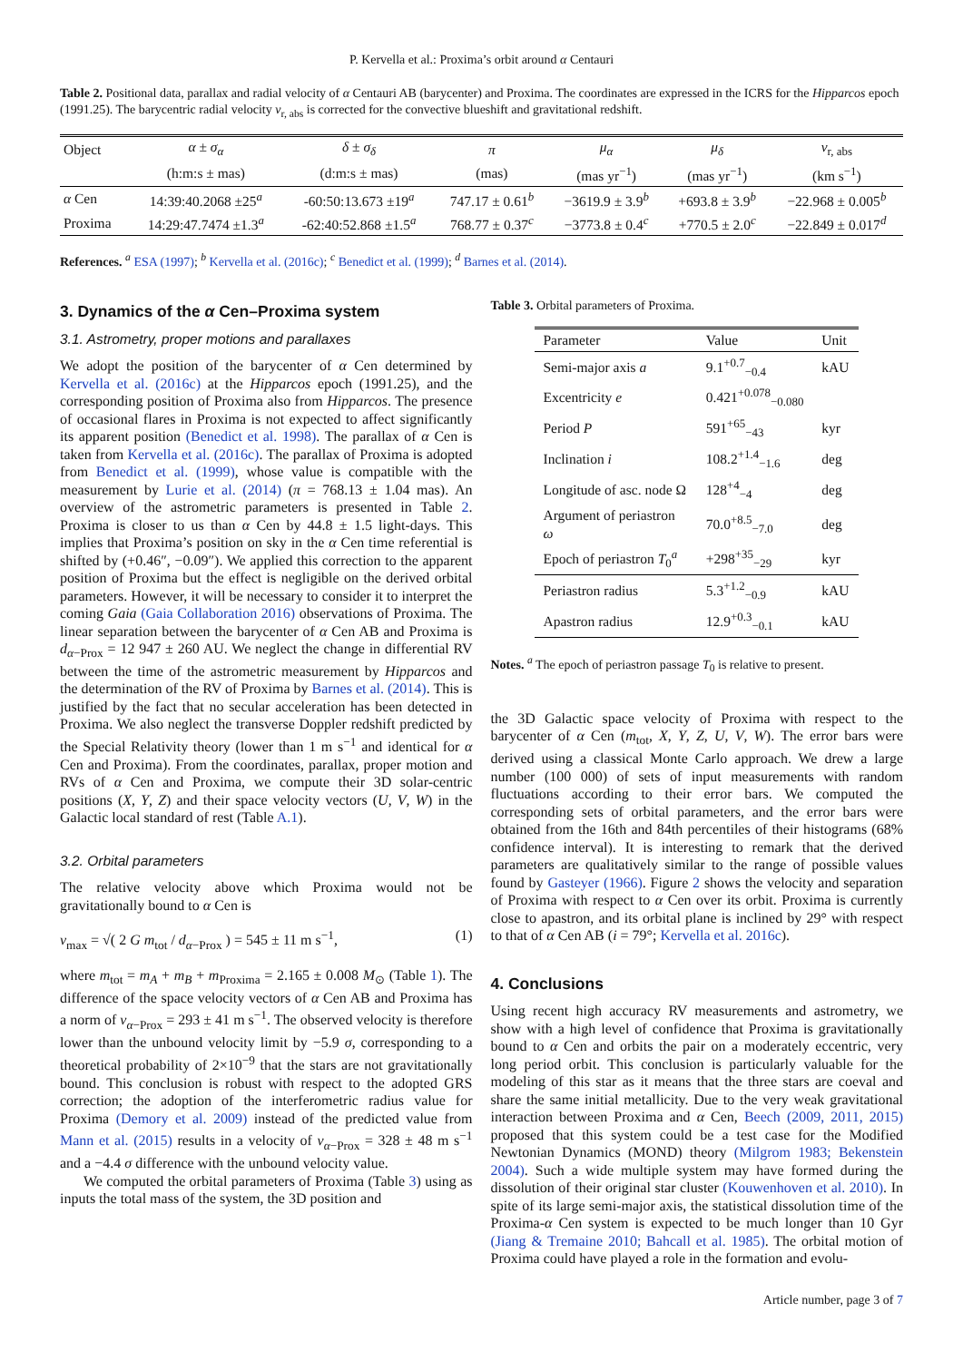P. Kervella et al.: Proxima’s orbit around α Centauri
Table 2. Positional data, parallax and radial velocity of α Centauri AB (barycenter) and Proxima. The coordinates are expressed in the ICRS for the Hipparcos epoch (1991.25). The barycentric radial velocity v<sub>r, abs</sub> is corrected for the convective blueshift and gravitational redshift.
| Object | α ± σ<sub>α</sub> | δ ± σ<sub>δ</sub> | π | μ<sub>α</sub> | μ<sub>δ</sub> | v<sub>r, abs</sub> |
| --- | --- | --- | --- | --- | --- | --- |
| | (h:m:s ± mas) | (d:m:s ± mas) | (mas) | (mas yr<sup>−1</sup>) | (mas yr<sup>−1</sup>) | (km s<sup>−1</sup>) |
| α Cen | 14:39:40.2068 ±25<sup>a</sup> | -60:50:13.673 ±19<sup>a</sup> | 747.17 ± 0.61<sup>b</sup> | −3619.9 ± 3.9<sup>b</sup> | +693.8 ± 3.9<sup>b</sup> | −22.968 ± 0.005<sup>b</sup> |
| Proxima | 14:29:47.7474 ±1.3<sup>a</sup> | -62:40:52.868 ±1.5<sup>a</sup> | 768.77 ± 0.37<sup>c</sup> | −3773.8 ± 0.4<sup>c</sup> | +770.5 ± 2.0<sup>c</sup> | −22.849 ± 0.017<sup>d</sup> |
References. <sup>a</sup> ESA (1997); <sup>b</sup> Kervella et al. (2016c); <sup>c</sup> Benedict et al. (1999); <sup>d</sup> Barnes et al. (2014).
3. Dynamics of the α Cen–Proxima system
3.1. Astrometry, proper motions and parallaxes
We adopt the position of the barycenter of α Cen determined by Kervella et al. (2016c) at the Hipparcos epoch (1991.25), and the corresponding position of Proxima also from Hipparcos. The presence of occasional flares in Proxima is not expected to affect significantly its apparent position (Benedict et al. 1998). The parallax of α Cen is taken from Kervella et al. (2016c). The parallax of Proxima is adopted from Benedict et al. (1999), whose value is compatible with the measurement by Lurie et al. (2014) (π = 768.13 ± 1.04 mas). An overview of the astrometric parameters is presented in Table 2. Proxima is closer to us than α Cen by 44.8 ± 1.5 light-days. This implies that Proxima’s position on sky in the α Cen time referential is shifted by (+0.46″, −0.09″). We applied this correction to the apparent position of Proxima but the effect is negligible on the derived orbital parameters. However, it will be necessary to consider it to interpret the coming Gaia (Gaia Collaboration 2016) observations of Proxima. The linear separation between the barycenter of α Cen AB and Proxima is d<sub>α−Prox</sub> = 12 947 ± 260 AU. We neglect the change in differential RV between the time of the astrometric measurement by Hipparcos and the determination of the RV of Proxima by Barnes et al. (2014). This is justified by the fact that no secular acceleration has been detected in Proxima. We also neglect the transverse Doppler redshift predicted by the Special Relativity theory (lower than 1 m s<sup>−1</sup> and identical for α Cen and Proxima). From the coordinates, parallax, proper motion and RVs of α Cen and Proxima, we compute their 3D solar-centric positions (X, Y, Z) and their space velocity vectors (U, V, W) in the Galactic local standard of rest (Table A.1).
3.2. Orbital parameters
The relative velocity above which Proxima would not be gravitationally bound to α Cen is
v<sub>max</sub> = √( 2 G m<sub>tot</sub> / d<sub>α−Prox</sub> ) = 545 ± 11 m s<sup>−1</sup>, (1)
where m<sub>tot</sub> = m<sub>A</sub> + m<sub>B</sub> + m<sub>Proxima</sub> = 2.165 ± 0.008 M<sub>⊙</sub> (Table 1). The difference of the space velocity vectors of α Cen AB and Proxima has a norm of v<sub>α−Prox</sub> = 293 ± 41 m s<sup>−1</sup>. The observed velocity is therefore lower than the unbound velocity limit by −5.9 σ, corresponding to a theoretical probability of 2×10<sup>−9</sup> that the stars are not gravitationally bound. This conclusion is robust with respect to the adopted GRS correction; the adoption of the interferometric radius value for Proxima (Demory et al. 2009) instead of the predicted value from Mann et al. (2015) results in a velocity of v<sub>α−Prox</sub> = 328 ± 48 m s<sup>−1</sup> and a −4.4 σ difference with the unbound velocity value.
We computed the orbital parameters of Proxima (Table 3) using as inputs the total mass of the system, the 3D position and
Table 3. Orbital parameters of Proxima.
| Parameter | Value | Unit |
| --- | --- | --- |
| Semi-major axis a | 9.1<sup>+0.7</sup><sub>−0.4</sub> | kAU |
| Excentricity e | 0.421<sup>+0.078</sup><sub>−0.080</sub> | |
| Period P | 591<sup>+65</sup><sub>−43</sub> | kyr |
| Inclination i | 108.2<sup>+1.4</sup><sub>−1.6</sub> | deg |
| Longitude of asc. node Ω | 128<sup>+4</sup><sub>−4</sub> | deg |
| Argument of periastron ω | 70.0<sup>+8.5</sup><sub>−7.0</sub> | deg |
| Epoch of periastron T<sub>0</sub><sup>a</sup> | +298<sup>+35</sup><sub>−29</sub> | kyr |
| Periastron radius | 5.3<sup>+1.2</sup><sub>−0.9</sub> | kAU |
| Apastron radius | 12.9<sup>+0.3</sup><sub>−0.1</sub> | kAU |
Notes. <sup>a</sup> The epoch of periastron passage T<sub>0</sub> is relative to present.
the 3D Galactic space velocity of Proxima with respect to the barycenter of α Cen (m<sub>tot</sub>, X, Y, Z, U, V, W). The error bars were derived using a classical Monte Carlo approach. We drew a large number (100 000) of sets of input measurements with random fluctuations according to their error bars. We computed the corresponding sets of orbital parameters, and the error bars were obtained from the 16th and 84th percentiles of their histograms (68% confidence interval). It is interesting to remark that the derived parameters are qualitatively similar to the range of possible values found by Gasteyer (1966). Figure 2 shows the velocity and separation of Proxima with respect to α Cen over its orbit. Proxima is currently close to apastron, and its orbital plane is inclined by 29° with respect to that of α Cen AB (i = 79°; Kervella et al. 2016c).
4. Conclusions
Using recent high accuracy RV measurements and astrometry, we show with a high level of confidence that Proxima is gravitationally bound to α Cen and orbits the pair on a moderately eccentric, very long period orbit. This conclusion is particularly valuable for the modeling of this star as it means that the three stars are coeval and share the same initial metallicity. Due to the very weak gravitational interaction between Proxima and α Cen, Beech (2009, 2011, 2015) proposed that this system could be a test case for the Modified Newtonian Dynamics (MOND) theory (Milgrom 1983; Bekenstein 2004). Such a wide multiple system may have formed during the dissolution of their original star cluster (Kouwenhoven et al. 2010). In spite of its large semi-major axis, the statistical dissolution time of the Proxima-α Cen system is expected to be much longer than 10 Gyr (Jiang & Tremaine 2010; Bahcall et al. 1985). The orbital motion of Proxima could have played a role in the formation and evolu-
Article number, page 3 of 7